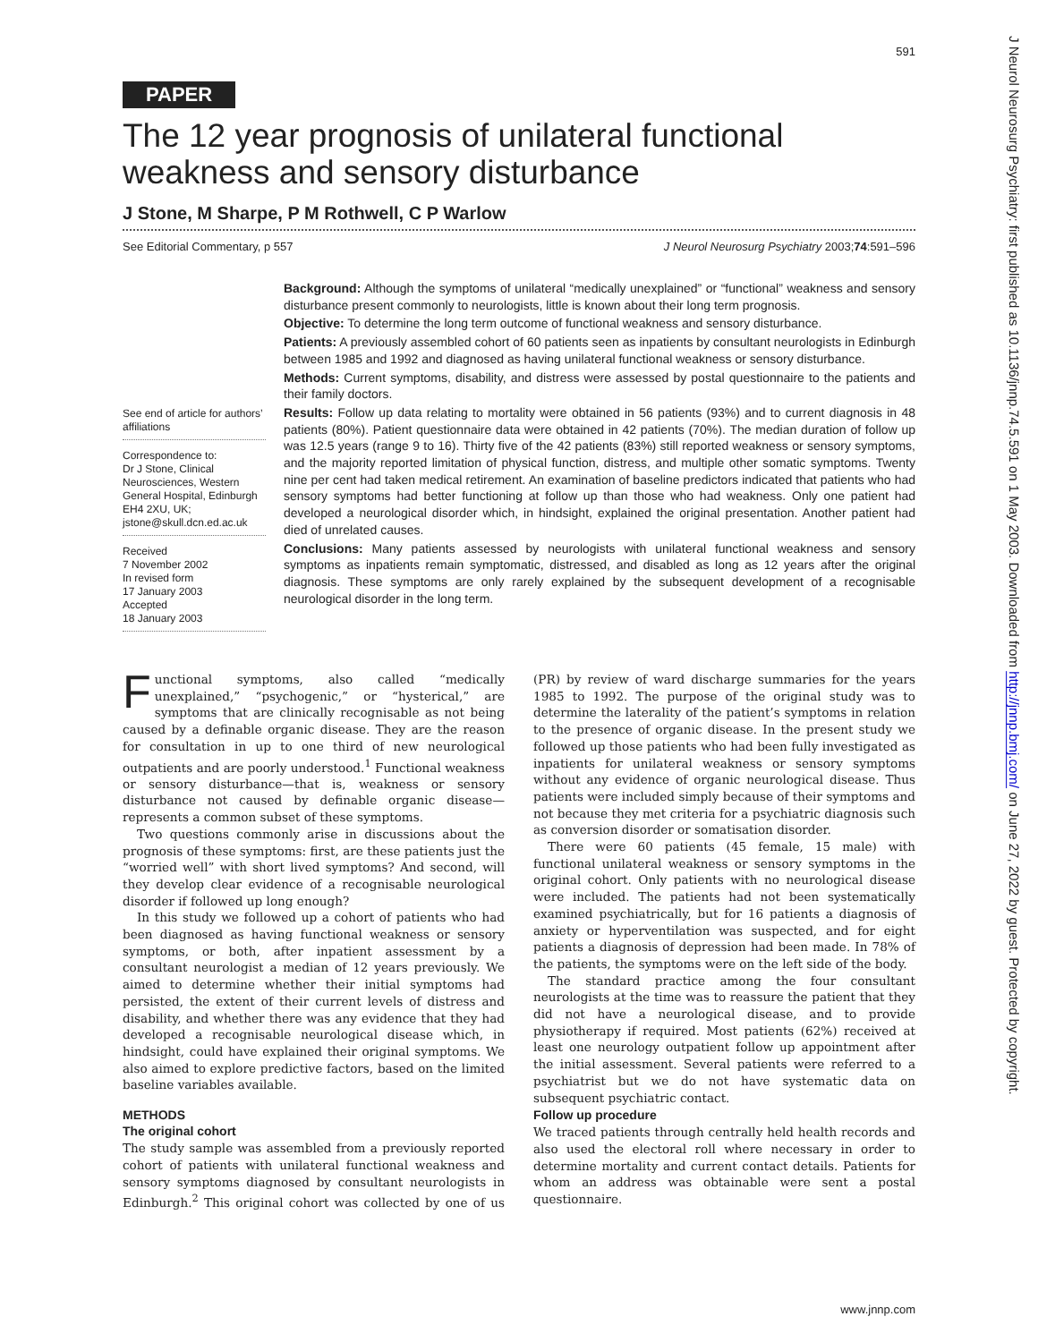591
PAPER
The 12 year prognosis of unilateral functional weakness and sensory disturbance
J Stone, M Sharpe, P M Rothwell, C P Warlow
See Editorial Commentary, p 557 J Neurol Neurosurg Psychiatry 2003;74:591–596
See end of article for authors’ affiliations
Correspondence to:
Dr J Stone, Clinical Neurosciences, Western General Hospital, Edinburgh EH4 2XU, UK; jstone@skull.dcn.ed.ac.uk
Received
7 November 2002
In revised form
17 January 2003
Accepted
18 January 2003
Background: Although the symptoms of unilateral “medically unexplained” or “functional” weakness and sensory disturbance present commonly to neurologists, little is known about their long term prognosis.
Objective: To determine the long term outcome of functional weakness and sensory disturbance.
Patients: A previously assembled cohort of 60 patients seen as inpatients by consultant neurologists in Edinburgh between 1985 and 1992 and diagnosed as having unilateral functional weakness or sensory disturbance.
Methods: Current symptoms, disability, and distress were assessed by postal questionnaire to the patients and their family doctors.
Results: Follow up data relating to mortality were obtained in 56 patients (93%) and to current diagnosis in 48 patients (80%). Patient questionnaire data were obtained in 42 patients (70%). The median duration of follow up was 12.5 years (range 9 to 16). Thirty five of the 42 patients (83%) still reported weakness or sensory symptoms, and the majority reported limitation of physical function, distress, and multiple other somatic symptoms. Twenty nine per cent had taken medical retirement. An examination of baseline predictors indicated that patients who had sensory symptoms had better functioning at follow up than those who had weakness. Only one patient had developed a neurological disorder which, in hindsight, explained the original presentation. Another patient had died of unrelated causes.
Conclusions: Many patients assessed by neurologists with unilateral functional weakness and sensory symptoms as inpatients remain symptomatic, distressed, and disabled as long as 12 years after the original diagnosis. These symptoms are only rarely explained by the subsequent development of a recognisable neurological disorder in the long term.
Functional symptoms, also called “medically unexplained,” “psychogenic,” or “hysterical,” are symptoms that are clinically recognisable as not being caused by a definable organic disease. They are the reason for consultation in up to one third of new neurological outpatients and are poorly understood.<sup>1</sup> Functional weakness or sensory disturbance—that is, weakness or sensory disturbance not caused by definable organic disease—represents a common subset of these symptoms.
Two questions commonly arise in discussions about the prognosis of these symptoms: first, are these patients just the “worried well” with short lived symptoms? And second, will they develop clear evidence of a recognisable neurological disorder if followed up long enough?
In this study we followed up a cohort of patients who had been diagnosed as having functional weakness or sensory symptoms, or both, after inpatient assessment by a consultant neurologist a median of 12 years previously. We aimed to determine whether their initial symptoms had persisted, the extent of their current levels of distress and disability, and whether there was any evidence that they had developed a recognisable neurological disease which, in hindsight, could have explained their original symptoms. We also aimed to explore predictive factors, based on the limited baseline variables available.
METHODS
The original cohort
The study sample was assembled from a previously reported cohort of patients with unilateral functional weakness and sensory symptoms diagnosed by consultant neurologists in Edinburgh.<sup>2</sup> This original cohort was collected by one of us (PR) by review of ward discharge summaries for the years 1985 to 1992. The purpose of the original study was to determine the laterality of the patient’s symptoms in relation to the presence of organic disease. In the present study we followed up those patients who had been fully investigated as inpatients for unilateral weakness or sensory symptoms without any evidence of organic neurological disease. Thus patients were included simply because of their symptoms and not because they met criteria for a psychiatric diagnosis such as conversion disorder or somatisation disorder.
There were 60 patients (45 female, 15 male) with functional unilateral weakness or sensory symptoms in the original cohort. Only patients with no neurological disease were included. The patients had not been systematically examined psychiatrically, but for 16 patients a diagnosis of anxiety or hyperventilation was suspected, and for eight patients a diagnosis of depression had been made. In 78% of the patients, the symptoms were on the left side of the body.
The standard practice among the four consultant neurologists at the time was to reassure the patient that they did not have a neurological disease, and to provide physiotherapy if required. Most patients (62%) received at least one neurology outpatient follow up appointment after the initial assessment. Several patients were referred to a psychiatrist but we do not have systematic data on subsequent psychiatric contact.
Follow up procedure
We traced patients through centrally held health records and also used the electoral roll where necessary in order to determine mortality and current contact details. Patients for whom an address was obtainable were sent a postal questionnaire.
J Neurol Neurosurg Psychiatry: first published as 10.1136/jnnp.74.5.591 on 1 May 2003. Downloaded from http://jnnp.bmj.com/ on June 27, 2022 by guest. Protected by copyright.
www.jnnp.com